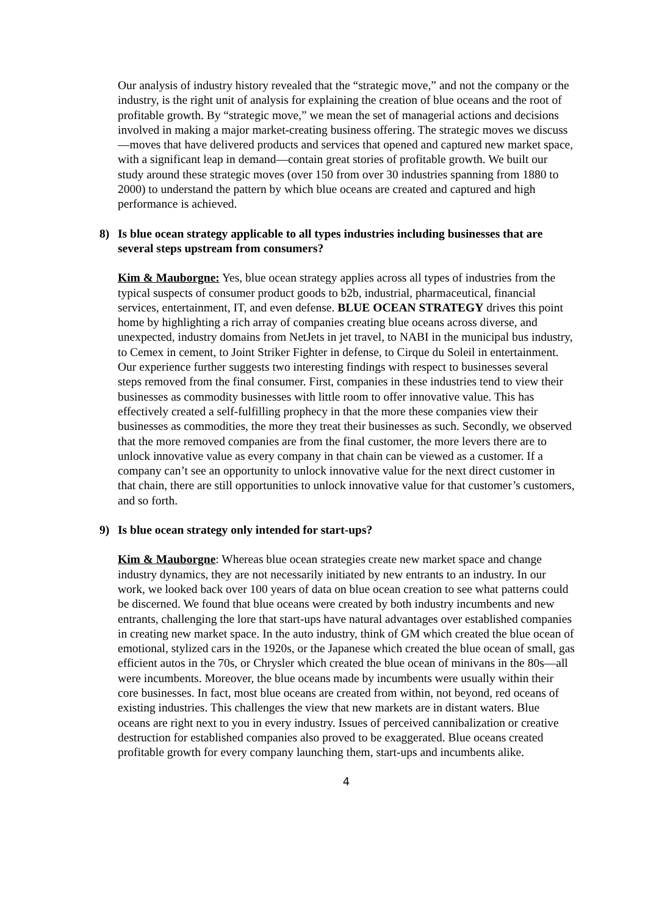Our analysis of industry history revealed that the “strategic move,” and not the company or the industry, is the right unit of analysis for explaining the creation of blue oceans and the root of profitable growth. By “strategic move,” we mean the set of managerial actions and decisions involved in making a major market-creating business offering. The strategic moves we discuss—moves that have delivered products and services that opened and captured new market space, with a significant leap in demand—contain great stories of profitable growth. We built our study around these strategic moves (over 150 from over 30 industries spanning from 1880 to 2000) to understand the pattern by which blue oceans are created and captured and high performance is achieved.
8) Is blue ocean strategy applicable to all types industries including businesses that are several steps upstream from consumers?
Kim & Mauborgne: Yes, blue ocean strategy applies across all types of industries from the typical suspects of consumer product goods to b2b, industrial, pharmaceutical, financial services, entertainment, IT, and even defense. BLUE OCEAN STRATEGY drives this point home by highlighting a rich array of companies creating blue oceans across diverse, and unexpected, industry domains from NetJets in jet travel, to NABI in the municipal bus industry, to Cemex in cement, to Joint Striker Fighter in defense, to Cirque du Soleil in entertainment. Our experience further suggests two interesting findings with respect to businesses several steps removed from the final consumer. First, companies in these industries tend to view their businesses as commodity businesses with little room to offer innovative value. This has effectively created a self-fulfilling prophecy in that the more these companies view their businesses as commodities, the more they treat their businesses as such. Secondly, we observed that the more removed companies are from the final customer, the more levers there are to unlock innovative value as every company in that chain can be viewed as a customer. If a company can’t see an opportunity to unlock innovative value for the next direct customer in that chain, there are still opportunities to unlock innovative value for that customer’s customers, and so forth.
9) Is blue ocean strategy only intended for start-ups?
Kim & Mauborgne: Whereas blue ocean strategies create new market space and change industry dynamics, they are not necessarily initiated by new entrants to an industry. In our work, we looked back over 100 years of data on blue ocean creation to see what patterns could be discerned. We found that blue oceans were created by both industry incumbents and new entrants, challenging the lore that start-ups have natural advantages over established companies in creating new market space. In the auto industry, think of GM which created the blue ocean of emotional, stylized cars in the 1920s, or the Japanese which created the blue ocean of small, gas efficient autos in the 70s, or Chrysler which created the blue ocean of minivans in the 80s—all were incumbents. Moreover, the blue oceans made by incumbents were usually within their core businesses. In fact, most blue oceans are created from within, not beyond, red oceans of existing industries. This challenges the view that new markets are in distant waters. Blue oceans are right next to you in every industry. Issues of perceived cannibalization or creative destruction for established companies also proved to be exaggerated. Blue oceans created profitable growth for every company launching them, start-ups and incumbents alike.
4